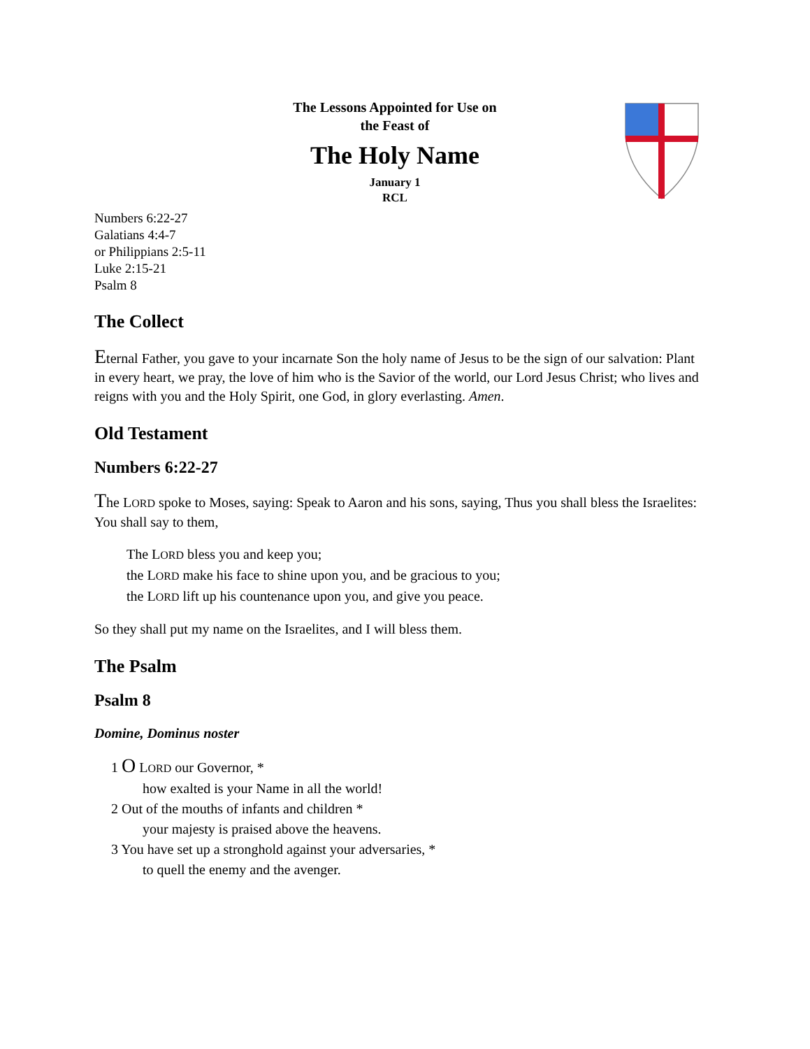The Lessons Appointed for Use on
the Feast of
The Holy Name
January 1
RCL
Numbers 6:22-27
Galatians 4:4-7
or Philippians 2:5-11
Luke 2:15-21
Psalm 8
The Collect
Eternal Father, you gave to your incarnate Son the holy name of Jesus to be the sign of our salvation: Plant in every heart, we pray, the love of him who is the Savior of the world, our Lord Jesus Christ; who lives and reigns with you and the Holy Spirit, one God, in glory everlasting. Amen.
Old Testament
Numbers 6:22-27
The LORD spoke to Moses, saying: Speak to Aaron and his sons, saying, Thus you shall bless the Israelites: You shall say to them,
The LORD bless you and keep you;
the LORD make his face to shine upon you, and be gracious to you;
the LORD lift up his countenance upon you, and give you peace.
So they shall put my name on the Israelites, and I will bless them.
The Psalm
Psalm 8
Domine, Dominus noster
1 O LORD our Governor, *
how exalted is your Name in all the world!
2 Out of the mouths of infants and children *
your majesty is praised above the heavens.
3 You have set up a stronghold against your adversaries, *
to quell the enemy and the avenger.